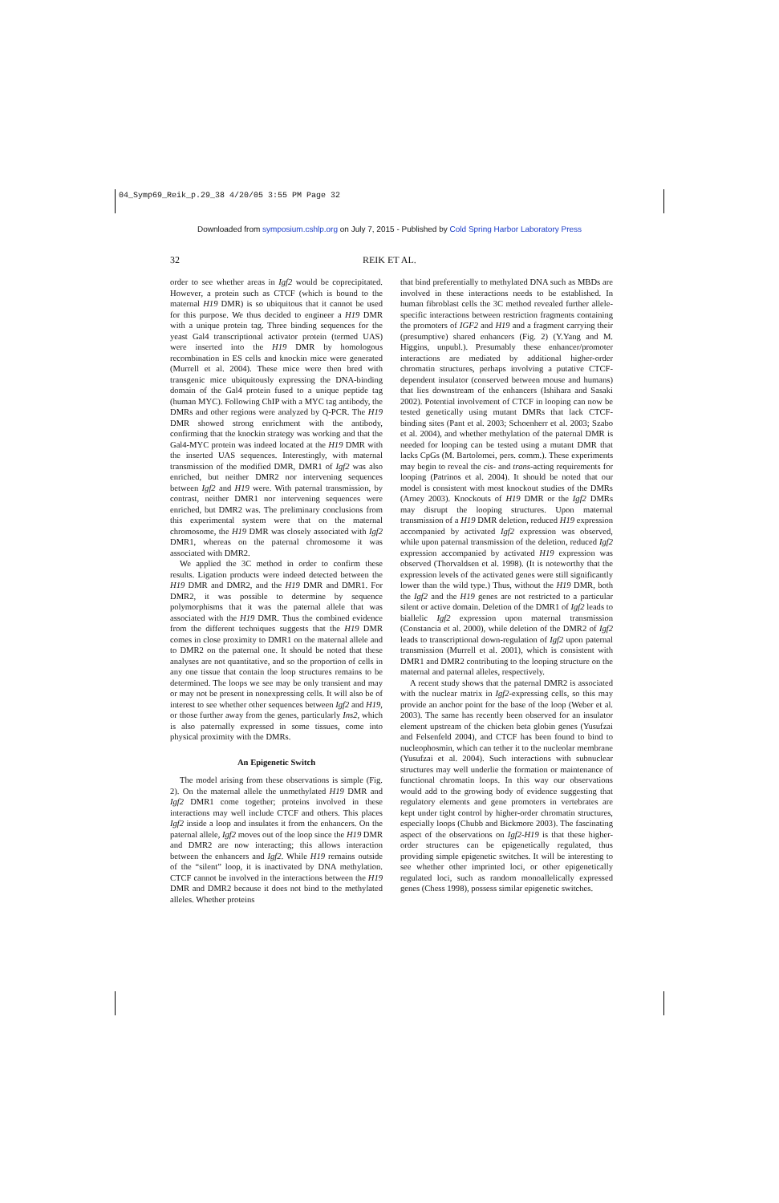04_Symp69_Reik_p.29_38 4/20/05 3:55 PM Page 32
Downloaded from symposium.cshlp.org on July 7, 2015 - Published by Cold Spring Harbor Laboratory Press
32 REIK ET AL.
order to see whether areas in Igf2 would be coprecipitated. However, a protein such as CTCF (which is bound to the maternal H19 DMR) is so ubiquitous that it cannot be used for this purpose. We thus decided to engineer a H19 DMR with a unique protein tag. Three binding sequences for the yeast Gal4 transcriptional activator protein (termed UAS) were inserted into the H19 DMR by homologous recombination in ES cells and knockin mice were generated (Murrell et al. 2004). These mice were then bred with transgenic mice ubiquitously expressing the DNA-binding domain of the Gal4 protein fused to a unique peptide tag (human MYC). Following ChIP with a MYC tag antibody, the DMRs and other regions were analyzed by Q-PCR. The H19 DMR showed strong enrichment with the antibody, confirming that the knockin strategy was working and that the Gal4-MYC protein was indeed located at the H19 DMR with the inserted UAS sequences. Interestingly, with maternal transmission of the modified DMR, DMR1 of Igf2 was also enriched, but neither DMR2 nor intervening sequences between Igf2 and H19 were. With paternal transmission, by contrast, neither DMR1 nor intervening sequences were enriched, but DMR2 was. The preliminary conclusions from this experimental system were that on the maternal chromosome, the H19 DMR was closely associated with Igf2 DMR1, whereas on the paternal chromosome it was associated with DMR2.
We applied the 3C method in order to confirm these results. Ligation products were indeed detected between the H19 DMR and DMR2, and the H19 DMR and DMR1. For DMR2, it was possible to determine by sequence polymorphisms that it was the paternal allele that was associated with the H19 DMR. Thus the combined evidence from the different techniques suggests that the H19 DMR comes in close proximity to DMR1 on the maternal allele and to DMR2 on the paternal one. It should be noted that these analyses are not quantitative, and so the proportion of cells in any one tissue that contain the loop structures remains to be determined. The loops we see may be only transient and may or may not be present in nonexpressing cells. It will also be of interest to see whether other sequences between Igf2 and H19, or those further away from the genes, particularly Ins2, which is also paternally expressed in some tissues, come into physical proximity with the DMRs.
An Epigenetic Switch
The model arising from these observations is simple (Fig. 2). On the maternal allele the unmethylated H19 DMR and Igf2 DMR1 come together; proteins involved in these interactions may well include CTCF and others. This places Igf2 inside a loop and insulates it from the enhancers. On the paternal allele, Igf2 moves out of the loop since the H19 DMR and DMR2 are now interacting; this allows interaction between the enhancers and Igf2. While H19 remains outside of the “silent” loop, it is inactivated by DNA methylation. CTCF cannot be involved in the interactions between the H19 DMR and DMR2 because it does not bind to the methylated alleles. Whether proteins
that bind preferentially to methylated DNA such as MBDs are involved in these interactions needs to be established. In human fibroblast cells the 3C method revealed further allele-specific interactions between restriction fragments containing the promoters of IGF2 and H19 and a fragment carrying their (presumptive) shared enhancers (Fig. 2) (Y.Yang and M. Higgins, unpubl.). Presumably these enhancer/promoter interactions are mediated by additional higher-order chromatin structures, perhaps involving a putative CTCF-dependent insulator (conserved between mouse and humans) that lies downstream of the enhancers (Ishihara and Sasaki 2002). Potential involvement of CTCF in looping can now be tested genetically using mutant DMRs that lack CTCF-binding sites (Pant et al. 2003; Schoenherr et al. 2003; Szabo et al. 2004), and whether methylation of the paternal DMR is needed for looping can be tested using a mutant DMR that lacks CpGs (M. Bartolomei, pers. comm.). These experiments may begin to reveal the cis- and trans-acting requirements for looping (Patrinos et al. 2004). It should be noted that our model is consistent with most knockout studies of the DMRs (Arney 2003). Knockouts of H19 DMR or the Igf2 DMRs may disrupt the looping structures. Upon maternal transmission of a H19 DMR deletion, reduced H19 expression accompanied by activated Igf2 expression was observed, while upon paternal transmission of the deletion, reduced Igf2 expression accompanied by activated H19 expression was observed (Thorvaldsen et al. 1998). (It is noteworthy that the expression levels of the activated genes were still significantly lower than the wild type.) Thus, without the H19 DMR, both the Igf2 and the H19 genes are not restricted to a particular silent or active domain. Deletion of the DMR1 of Igf2 leads to biallelic Igf2 expression upon maternal transmission (Constancia et al. 2000), while deletion of the DMR2 of Igf2 leads to transcriptional down-regulation of Igf2 upon paternal transmission (Murrell et al. 2001), which is consistent with DMR1 and DMR2 contributing to the looping structure on the maternal and paternal alleles, respectively.
A recent study shows that the paternal DMR2 is associated with the nuclear matrix in Igf2-expressing cells, so this may provide an anchor point for the base of the loop (Weber et al. 2003). The same has recently been observed for an insulator element upstream of the chicken beta globin genes (Yusufzai and Felsenfeld 2004), and CTCF has been found to bind to nucleophosmin, which can tether it to the nucleolar membrane (Yusufzai et al. 2004). Such interactions with subnuclear structures may well underlie the formation or maintenance of functional chromatin loops. In this way our observations would add to the growing body of evidence suggesting that regulatory elements and gene promoters in vertebrates are kept under tight control by higher-order chromatin structures, especially loops (Chubb and Bickmore 2003). The fascinating aspect of the observations on Igf2-H19 is that these higher-order structures can be epigenetically regulated, thus providing simple epigenetic switches. It will be interesting to see whether other imprinted loci, or other epigenetically regulated loci, such as random monoallelically expressed genes (Chess 1998), possess similar epigenetic switches.